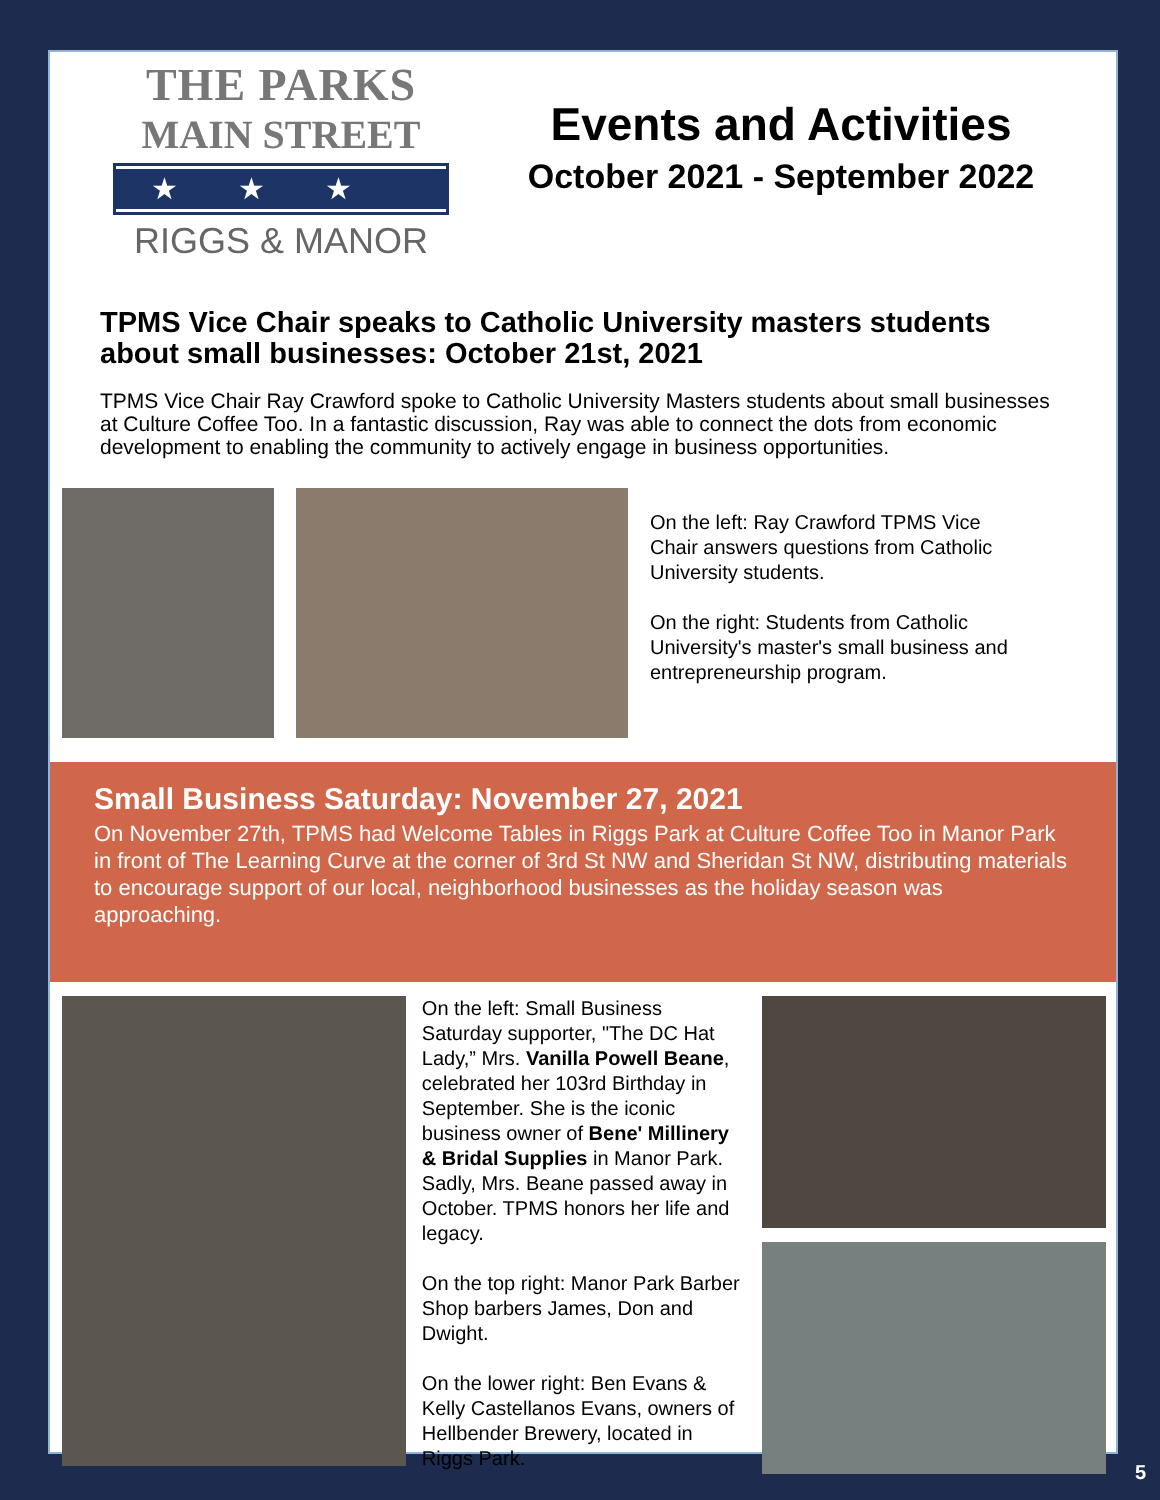THE PARKS
MAIN STREET
★★★
RIGGS & MANOR
Events and Activities
October 2021 - September 2022
TPMS Vice Chair speaks to Catholic University masters students about small businesses: October 21st, 2021
TPMS Vice Chair Ray Crawford spoke to Catholic University Masters students about small businesses at Culture Coffee Too. In a fantastic discussion, Ray was able to connect the dots from economic development to enabling the community to actively engage in business opportunities.
On the left: Ray Crawford TPMS Vice Chair answers questions from Catholic University students.
On the right: Students from Catholic University's master's small business and entrepreneurship program.
Small Business Saturday: November 27, 2021
On November 27th, TPMS had Welcome Tables in Riggs Park at Culture Coffee Too in Manor Park in front of The Learning Curve at the corner of 3rd St NW and Sheridan St NW, distributing materials to encourage support of our local, neighborhood businesses as the holiday season was approaching.
On the left: Small Business Saturday supporter, "The DC Hat Lady,” Mrs. Vanilla Powell Beane, celebrated her 103rd Birthday in September. She is the iconic business owner of Bene' Millinery & Bridal Supplies in Manor Park. Sadly, Mrs. Beane passed away in October. TPMS honors her life and legacy.
On the top right: Manor Park Barber Shop barbers James, Don and Dwight.
On the lower right: Ben Evans & Kelly Castellanos Evans, owners of Hellbender Brewery, located in Riggs Park.
5